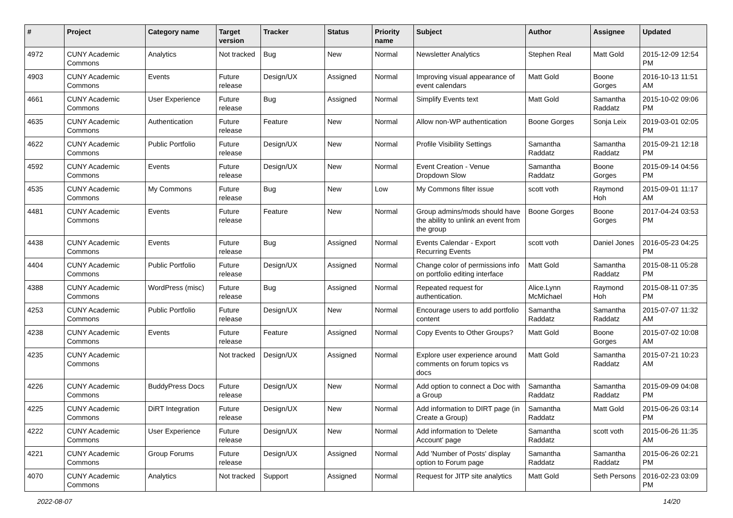| # | Project | Category name | Target version | Tracker | Status | Priority name | Subject | Author | Assignee | Updated |
| --- | --- | --- | --- | --- | --- | --- | --- | --- | --- | --- |
| 4972 | CUNY Academic Commons | Analytics | Not tracked | Bug | New | Normal | Newsletter Analytics | Stephen Real | Matt Gold | 2015-12-09 12:54 PM |
| 4903 | CUNY Academic Commons | Events | Future release | Design/UX | Assigned | Normal | Improving visual appearance of event calendars | Matt Gold | Boone Gorges | 2016-10-13 11:51 AM |
| 4661 | CUNY Academic Commons | User Experience | Future release | Bug | Assigned | Normal | Simplify Events text | Matt Gold | Samantha Raddatz | 2015-10-02 09:06 PM |
| 4635 | CUNY Academic Commons | Authentication | Future release | Feature | New | Normal | Allow non-WP authentication | Boone Gorges | Sonja Leix | 2019-03-01 02:05 PM |
| 4622 | CUNY Academic Commons | Public Portfolio | Future release | Design/UX | New | Normal | Profile Visibility Settings | Samantha Raddatz | Samantha Raddatz | 2015-09-21 12:18 PM |
| 4592 | CUNY Academic Commons | Events | Future release | Design/UX | New | Normal | Event Creation - Venue Dropdown Slow | Samantha Raddatz | Boone Gorges | 2015-09-14 04:56 PM |
| 4535 | CUNY Academic Commons | My Commons | Future release | Bug | New | Low | My Commons filter issue | scott voth | Raymond Hoh | 2015-09-01 11:17 AM |
| 4481 | CUNY Academic Commons | Events | Future release | Feature | New | Normal | Group admins/mods should have the ability to unlink an event from the group | Boone Gorges | Boone Gorges | 2017-04-24 03:53 PM |
| 4438 | CUNY Academic Commons | Events | Future release | Bug | Assigned | Normal | Events Calendar - Export Recurring Events | scott voth | Daniel Jones | 2016-05-23 04:25 PM |
| 4404 | CUNY Academic Commons | Public Portfolio | Future release | Design/UX | Assigned | Normal | Change color of permissions info on portfolio editing interface | Matt Gold | Samantha Raddatz | 2015-08-11 05:28 PM |
| 4388 | CUNY Academic Commons | WordPress (misc) | Future release | Bug | Assigned | Normal | Repeated request for authentication. | Alice.Lynn McMichael | Raymond Hoh | 2015-08-11 07:35 PM |
| 4253 | CUNY Academic Commons | Public Portfolio | Future release | Design/UX | New | Normal | Encourage users to add portfolio content | Samantha Raddatz | Samantha Raddatz | 2015-07-07 11:32 AM |
| 4238 | CUNY Academic Commons | Events | Future release | Feature | Assigned | Normal | Copy Events to Other Groups? | Matt Gold | Boone Gorges | 2015-07-02 10:08 AM |
| 4235 | CUNY Academic Commons | | Not tracked | Design/UX | Assigned | Normal | Explore user experience around comments on forum topics vs docs | Matt Gold | Samantha Raddatz | 2015-07-21 10:23 AM |
| 4226 | CUNY Academic Commons | BuddyPress Docs | Future release | Design/UX | New | Normal | Add option to connect a Doc with a Group | Samantha Raddatz | Samantha Raddatz | 2015-09-09 04:08 PM |
| 4225 | CUNY Academic Commons | DiRT Integration | Future release | Design/UX | New | Normal | Add information to DIRT page (in Create a Group) | Samantha Raddatz | Matt Gold | 2015-06-26 03:14 PM |
| 4222 | CUNY Academic Commons | User Experience | Future release | Design/UX | New | Normal | Add information to 'Delete Account' page | Samantha Raddatz | scott voth | 2015-06-26 11:35 AM |
| 4221 | CUNY Academic Commons | Group Forums | Future release | Design/UX | Assigned | Normal | Add 'Number of Posts' display option to Forum page | Samantha Raddatz | Samantha Raddatz | 2015-06-26 02:21 PM |
| 4070 | CUNY Academic Commons | Analytics | Not tracked | Support | Assigned | Normal | Request for JITP site analytics | Matt Gold | Seth Persons | 2016-02-23 03:09 PM |
2022-08-07 14/20